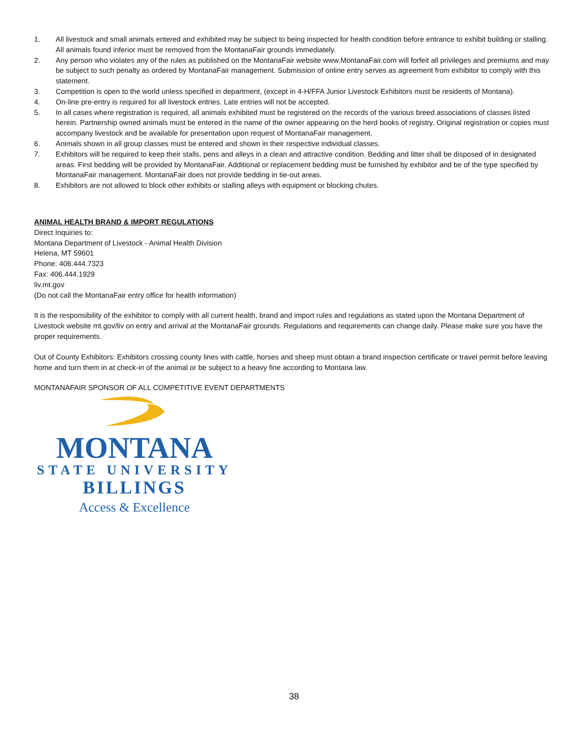1. All livestock and small animals entered and exhibited may be subject to being inspected for health condition before entrance to exhibit building or stalling. All animals found inferior must be removed from the MontanaFair grounds immediately.
2. Any person who violates any of the rules as published on the MontanaFair website www.MontanaFair.com will forfeit all privileges and premiums and may be subject to such penalty as ordered by MontanaFair management. Submission of online entry serves as agreement from exhibitor to comply with this statement.
3. Competition is open to the world unless specified in department, (except in 4-H/FFA Junior Livestock Exhibitors must be residents of Montana).
4. On-line pre-entry is required for all livestock entries. Late entries will not be accepted.
5. In all cases where registration is required, all animals exhibited must be registered on the records of the various breed associations of classes listed herein. Partnership owned animals must be entered in the name of the owner appearing on the herd books of registry. Original registration or copies must accompany livestock and be available for presentation upon request of MontanaFair management.
6. Animals shown in all group classes must be entered and shown in their respective individual classes.
7. Exhibitors will be required to keep their stalls, pens and alleys in a clean and attractive condition. Bedding and litter shall be disposed of in designated areas. First bedding will be provided by MontanaFair. Additional or replacement bedding must be furnished by exhibitor and be of the type specified by MontanaFair management. MontanaFair does not provide bedding in tie-out areas.
8. Exhibitors are not allowed to block other exhibits or stalling alleys with equipment or blocking chutes.
ANIMAL HEALTH BRAND & IMPORT REGULATIONS
Direct Inquiries to:
Montana Department of Livestock - Animal Health Division
Helena, MT 59601
Phone: 406.444.7323
Fax: 406.444.1929
liv.mt.gov
(Do not call the MontanaFair entry office for health information)
It is the responsibility of the exhibitor to comply with all current health, brand and import rules and regulations as stated upon the Montana Department of Livestock website mt.gov/liv on entry and arrival at the MontanaFair grounds. Regulations and requirements can change daily. Please make sure you have the proper requirements.
Out of County Exhibitors: Exhibitors crossing county lines with cattle, horses and sheep must obtain a brand inspection certificate or travel permit before leaving home and turn them in at check-in of the animal or be subject to a heavy fine according to Montana law.
MONTANAFAIR SPONSOR OF ALL COMPETITIVE EVENT DEPARTMENTS
MONTANA
STATE UNIVERSITY
BILLINGS
Access & Excellence
38